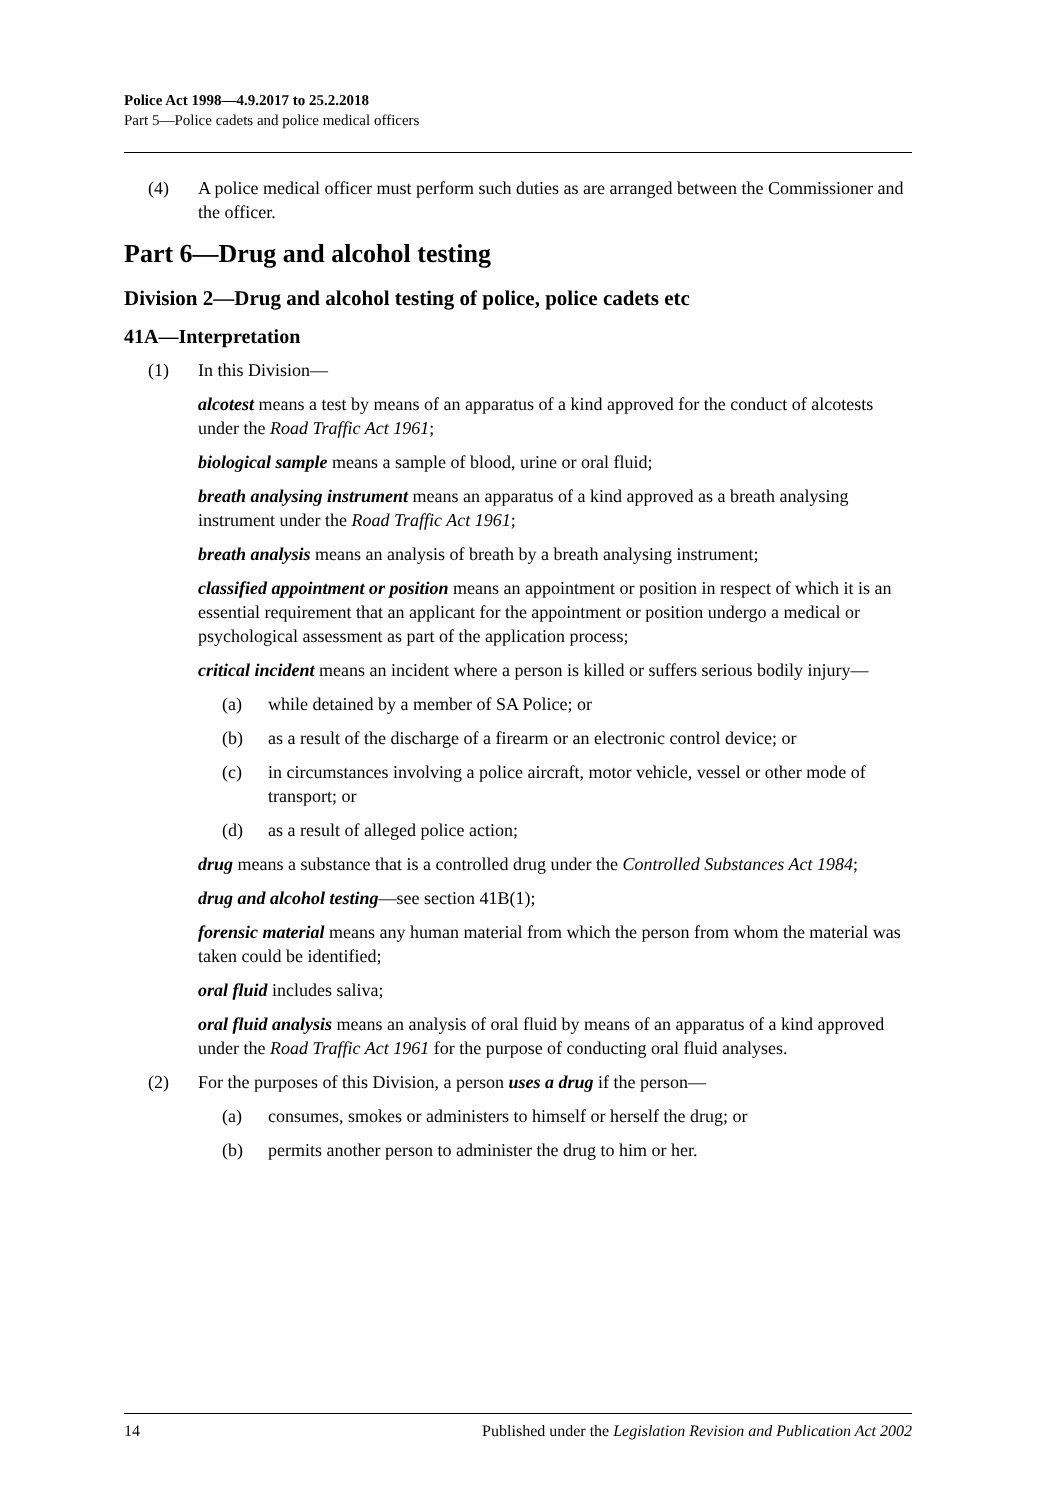Police Act 1998—4.9.2017 to 25.2.2018
Part 5—Police cadets and police medical officers
(4) A police medical officer must perform such duties as are arranged between the Commissioner and the officer.
Part 6—Drug and alcohol testing
Division 2—Drug and alcohol testing of police, police cadets etc
41A—Interpretation
(1) In this Division—
alcotest means a test by means of an apparatus of a kind approved for the conduct of alcotests under the Road Traffic Act 1961;
biological sample means a sample of blood, urine or oral fluid;
breath analysing instrument means an apparatus of a kind approved as a breath analysing instrument under the Road Traffic Act 1961;
breath analysis means an analysis of breath by a breath analysing instrument;
classified appointment or position means an appointment or position in respect of which it is an essential requirement that an applicant for the appointment or position undergo a medical or psychological assessment as part of the application process;
critical incident means an incident where a person is killed or suffers serious bodily injury—
(a) while detained by a member of SA Police; or
(b) as a result of the discharge of a firearm or an electronic control device; or
(c) in circumstances involving a police aircraft, motor vehicle, vessel or other mode of transport; or
(d) as a result of alleged police action;
drug means a substance that is a controlled drug under the Controlled Substances Act 1984;
drug and alcohol testing—see section 41B(1);
forensic material means any human material from which the person from whom the material was taken could be identified;
oral fluid includes saliva;
oral fluid analysis means an analysis of oral fluid by means of an apparatus of a kind approved under the Road Traffic Act 1961 for the purpose of conducting oral fluid analyses.
(2) For the purposes of this Division, a person uses a drug if the person—
(a) consumes, smokes or administers to himself or herself the drug; or
(b) permits another person to administer the drug to him or her.
14 Published under the Legislation Revision and Publication Act 2002